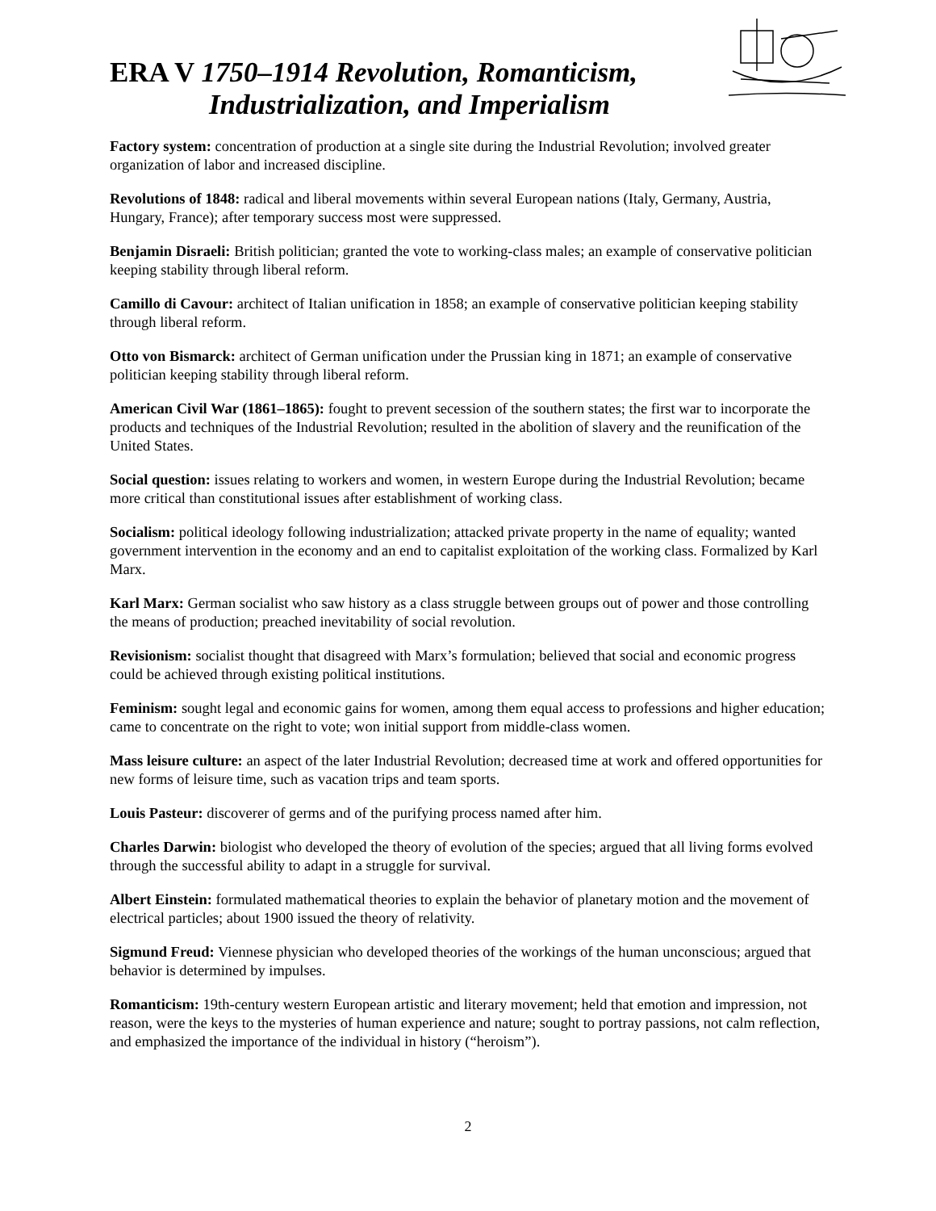ERA V 1750–1914 Revolution, Romanticism,
Industrialization, and Imperialism
Factory system: concentration of production at a single site during the Industrial Revolution; involved greater organization of labor and increased discipline.
Revolutions of 1848: radical and liberal movements within several European nations (Italy, Germany, Austria, Hungary, France); after temporary success most were suppressed.
Benjamin Disraeli: British politician; granted the vote to working-class males; an example of conservative politician keeping stability through liberal reform.
Camillo di Cavour: architect of Italian unification in 1858; an example of conservative politician keeping stability through liberal reform.
Otto von Bismarck: architect of German unification under the Prussian king in 1871; an example of conservative politician keeping stability through liberal reform.
American Civil War (1861–1865): fought to prevent secession of the southern states; the first war to incorporate the products and techniques of the Industrial Revolution; resulted in the abolition of slavery and the reunification of the United States.
Social question: issues relating to workers and women, in western Europe during the Industrial Revolution; became more critical than constitutional issues after establishment of working class.
Socialism: political ideology following industrialization; attacked private property in the name of equality; wanted government intervention in the economy and an end to capitalist exploitation of the working class. Formalized by Karl Marx.
Karl Marx: German socialist who saw history as a class struggle between groups out of power and those controlling the means of production; preached inevitability of social revolution.
Revisionism: socialist thought that disagreed with Marx’s formulation; believed that social and economic progress could be achieved through existing political institutions.
Feminism: sought legal and economic gains for women, among them equal access to professions and higher education; came to concentrate on the right to vote; won initial support from middle-class women.
Mass leisure culture: an aspect of the later Industrial Revolution; decreased time at work and offered opportunities for new forms of leisure time, such as vacation trips and team sports.
Louis Pasteur: discoverer of germs and of the purifying process named after him.
Charles Darwin: biologist who developed the theory of evolution of the species; argued that all living forms evolved through the successful ability to adapt in a struggle for survival.
Albert Einstein: formulated mathematical theories to explain the behavior of planetary motion and the movement of electrical particles; about 1900 issued the theory of relativity.
Sigmund Freud: Viennese physician who developed theories of the workings of the human unconscious; argued that behavior is determined by impulses.
Romanticism: 19th-century western European artistic and literary movement; held that emotion and impression, not reason, were the keys to the mysteries of human experience and nature; sought to portray passions, not calm reflection, and emphasized the importance of the individual in history (“heroism”).
2